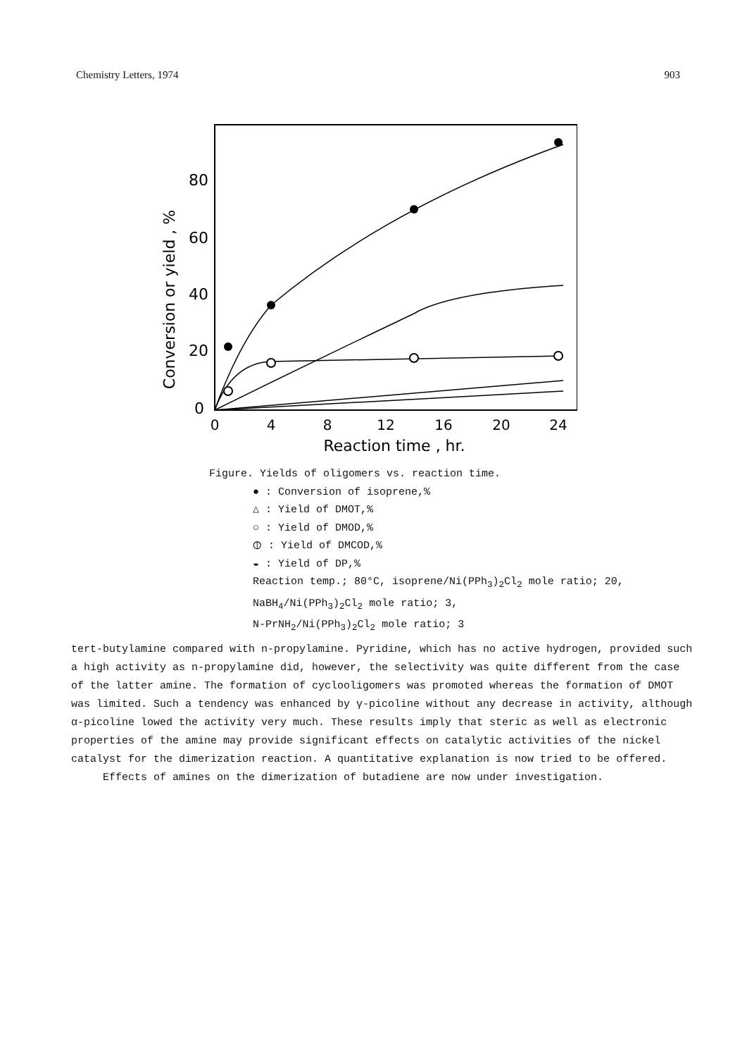Chemistry Letters, 1974 903
80
60
40
20
0
0
4
8
12
16
20
24
Reaction time , hr.
Conversion or yield , %
Figure. Yields of oligomers vs. reaction time.
● : Conversion of isoprene,%
△ : Yield of DMOT,%
○ : Yield of DMOD,%
⦶ : Yield of DMCOD,%
◒ : Yield of DP,%
Reaction temp.; 80°C, isoprene/Ni(PPh<sub>3</sub>)<sub>2</sub>Cl<sub>2</sub> mole ratio; 20,
NaBH<sub>4</sub>/Ni(PPh<sub>3</sub>)<sub>2</sub>Cl<sub>2</sub> mole ratio; 3,
N-PrNH<sub>2</sub>/Ni(PPh<sub>3</sub>)<sub>2</sub>Cl<sub>2</sub> mole ratio; 3
tert-butylamine compared with n-propylamine. Pyridine, which has no active hydrogen, provided such a high activity as n-propylamine did, however, the selectivity was quite different from the case of the latter amine. The formation of cyclooligomers was promoted whereas the formation of DMOT was limited. Such a tendency was enhanced by γ-picoline without any decrease in activity, although α-picoline lowed the activity very much. These results imply that steric as well as electronic properties of the amine may provide significant effects on catalytic activities of the nickel catalyst for the dimerization reaction. A quantitative explanation is now tried to be offered.
Effects of amines on the dimerization of butadiene are now under investigation.